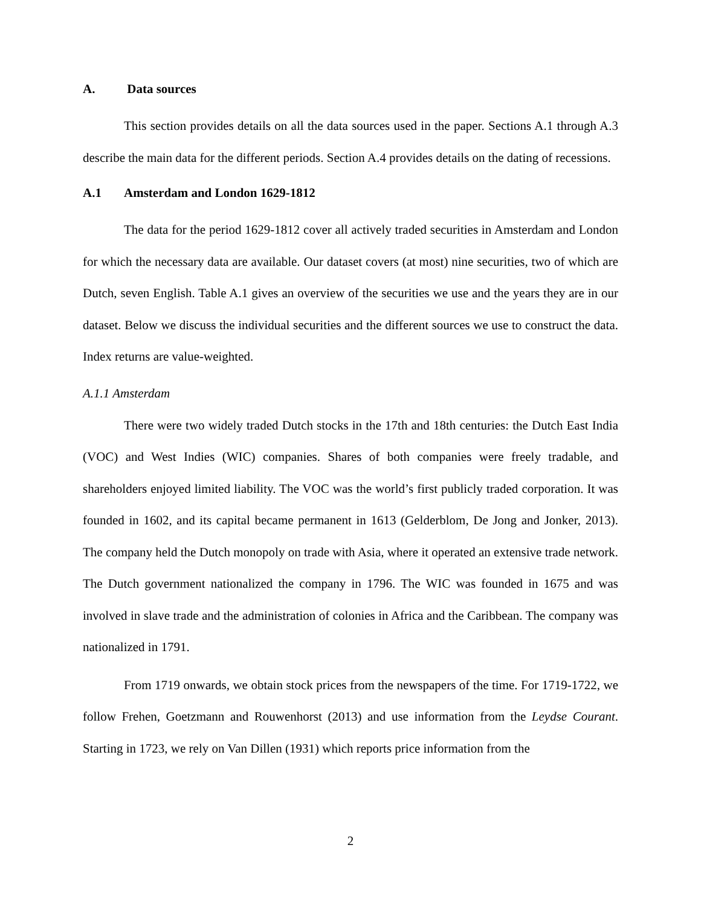A. Data sources
This section provides details on all the data sources used in the paper. Sections A.1 through A.3 describe the main data for the different periods. Section A.4 provides details on the dating of recessions.
A.1 Amsterdam and London 1629-1812
The data for the period 1629-1812 cover all actively traded securities in Amsterdam and London for which the necessary data are available. Our dataset covers (at most) nine securities, two of which are Dutch, seven English. Table A.1 gives an overview of the securities we use and the years they are in our dataset. Below we discuss the individual securities and the different sources we use to construct the data. Index returns are value-weighted.
A.1.1 Amsterdam
There were two widely traded Dutch stocks in the 17th and 18th centuries: the Dutch East India (VOC) and West Indies (WIC) companies. Shares of both companies were freely tradable, and shareholders enjoyed limited liability. The VOC was the world’s first publicly traded corporation. It was founded in 1602, and its capital became permanent in 1613 (Gelderblom, De Jong and Jonker, 2013). The company held the Dutch monopoly on trade with Asia, where it operated an extensive trade network. The Dutch government nationalized the company in 1796. The WIC was founded in 1675 and was involved in slave trade and the administration of colonies in Africa and the Caribbean. The company was nationalized in 1791.
From 1719 onwards, we obtain stock prices from the newspapers of the time. For 1719-1722, we follow Frehen, Goetzmann and Rouwenhorst (2013) and use information from the Leydse Courant. Starting in 1723, we rely on Van Dillen (1931) which reports price information from the
2